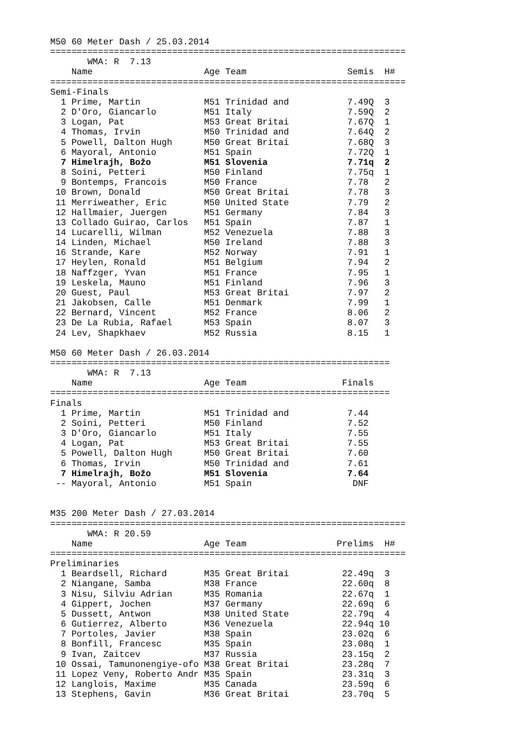M50 60 Meter Dash / 25.03.2014
===================================================================
       WMA: R  7.13
    Name                     Age Team                   Semis  H#
===================================================================
Semi-Finals
  1 Prime, Martin            M51 Trinidad and           7.49Q  3
  2 D'Oro, Giancarlo         M51 Italy                  7.59Q  2
  3 Logan, Pat               M53 Great Britai           7.67Q  1
  4 Thomas, Irvin            M50 Trinidad and           7.64Q  2
  5 Powell, Dalton Hugh      M50 Great Britai           7.68Q  3
  6 Mayoral, Antonio         M51 Spain                  7.72Q  1
  7 Himelrajh, Božo          M51 Slovenia               7.71q  2
  8 Soini, Petteri           M50 Finland                7.75q  1
  9 Bontemps, Francois       M50 France                 7.78   2
 10 Brown, Donald            M50 Great Britai           7.78   3
 11 Merriweather, Eric       M50 United State           7.79   2
 12 Hallmaier, Juergen       M51 Germany                7.84   3
 13 Collado Guirao, Carlos   M51 Spain                  7.87   1
 14 Lucarelli, Wilman        M52 Venezuela              7.88   3
 14 Linden, Michael          M50 Ireland                7.88   3
 16 Strande, Kare            M52 Norway                 7.91   1
 17 Heylen, Ronald           M51 Belgium                7.94   2
 18 Naffzger, Yvan           M51 France                 7.95   1
 19 Leskela, Mauno           M51 Finland                7.96   3
 20 Guest, Paul              M53 Great Britai           7.97   2
 21 Jakobsen, Calle          M51 Denmark                7.99   1
 22 Bernard, Vincent         M52 France                 8.06   2
 23 De La Rubia, Rafael      M53 Spain                  8.07   3
 24 Lev, Shapkhaev           M52 Russia                 8.15   1

M50 60 Meter Dash / 26.03.2014
================================================================
       WMA: R  7.13
    Name                     Age Team                  Finals
================================================================
Finals
  1 Prime, Martin            M51 Trinidad and           7.44
  2 Soini, Petteri           M50 Finland                7.52
  3 D'Oro, Giancarlo         M51 Italy                  7.55
  4 Logan, Pat               M53 Great Britai           7.55
  5 Powell, Dalton Hugh      M50 Great Britai           7.60
  6 Thomas, Irvin            M50 Trinidad and           7.61
  7 Himelrajh, Božo          M51 Slovenia               7.64
 -- Mayoral, Antonio         M51 Spain                   DNF


M35 200 Meter Dash / 27.03.2014
===================================================================
       WMA: R 20.59
    Name                     Age Team                 Prelims  H#
===================================================================
Preliminaries
  1 Beardsell, Richard       M35 Great Britai          22.49q  3
  2 Niangane, Samba          M38 France                22.60q  8
  3 Nisu, Silviu Adrian      M35 Romania               22.67q  1
  4 Gippert, Jochen          M37 Germany               22.69q  6
  5 Dussett, Antwon          M38 United State          22.79q  4
  6 Gutierrez, Alberto       M36 Venezuela             22.94q 10
  7 Portoles, Javier         M38 Spain                 23.02q  6
  8 Bonfill, Francesc        M35 Spain                 23.08q  1
  9 Ivan, Zaitcev            M37 Russia                23.15q  2
 10 Ossai, Tamunonengiye-ofo M38 Great Britai          23.28q  7
 11 Lopez Veny, Roberto Andr M35 Spain                 23.31q  3
 12 Langlois, Maxime         M35 Canada                23.59q  6
 13 Stephens, Gavin          M36 Great Britai          23.70q  5